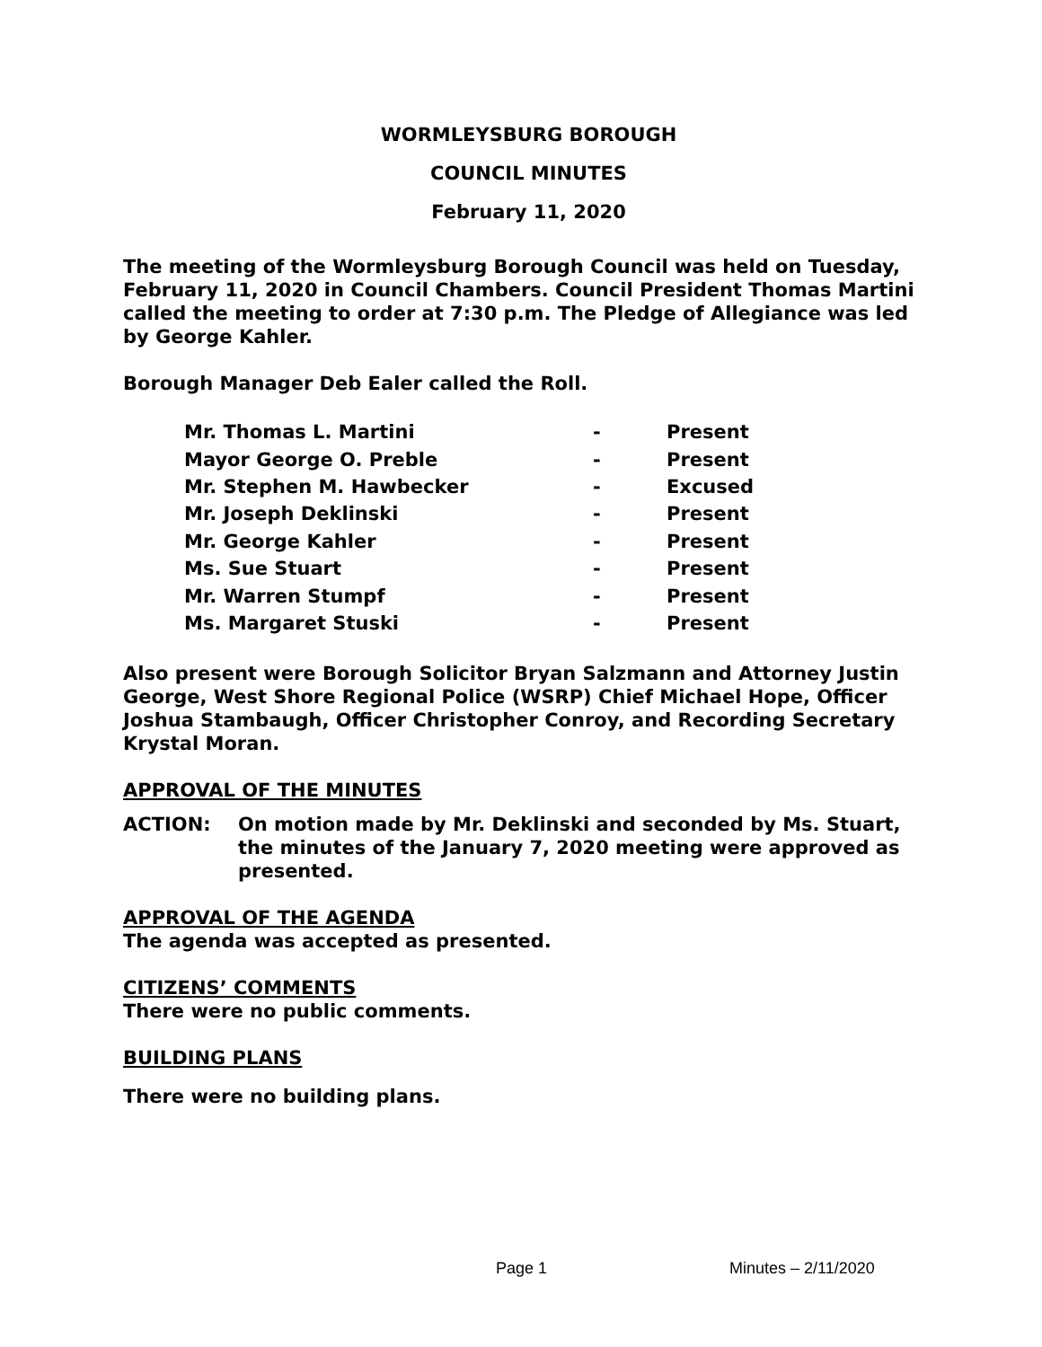WORMLEYSBURG BOROUGH
COUNCIL MINUTES
February 11, 2020
The meeting of the Wormleysburg Borough Council was held on Tuesday, February 11, 2020 in Council Chambers. Council President Thomas Martini called the meeting to order at 7:30 p.m. The Pledge of Allegiance was led by George Kahler.
Borough Manager Deb Ealer called the Roll.
| Mr. Thomas L. Martini | - | Present |
| Mayor George O. Preble | - | Present |
| Mr. Stephen M. Hawbecker | - | Excused |
| Mr. Joseph Deklinski | - | Present |
| Mr. George Kahler | - | Present |
| Ms. Sue Stuart | - | Present |
| Mr. Warren Stumpf | - | Present |
| Ms. Margaret Stuski | - | Present |
Also present were Borough Solicitor Bryan Salzmann and Attorney Justin George, West Shore Regional Police (WSRP) Chief Michael Hope, Officer Joshua Stambaugh, Officer Christopher Conroy, and Recording Secretary Krystal Moran.
APPROVAL OF THE MINUTES
ACTION: On motion made by Mr. Deklinski and seconded by Ms. Stuart, the minutes of the January 7, 2020 meeting were approved as presented.
APPROVAL OF THE AGENDA
The agenda was accepted as presented.
CITIZENS’ COMMENTS
There were no public comments.
BUILDING PLANS
There were no building plans.
Page 1 Minutes – 2/11/2020